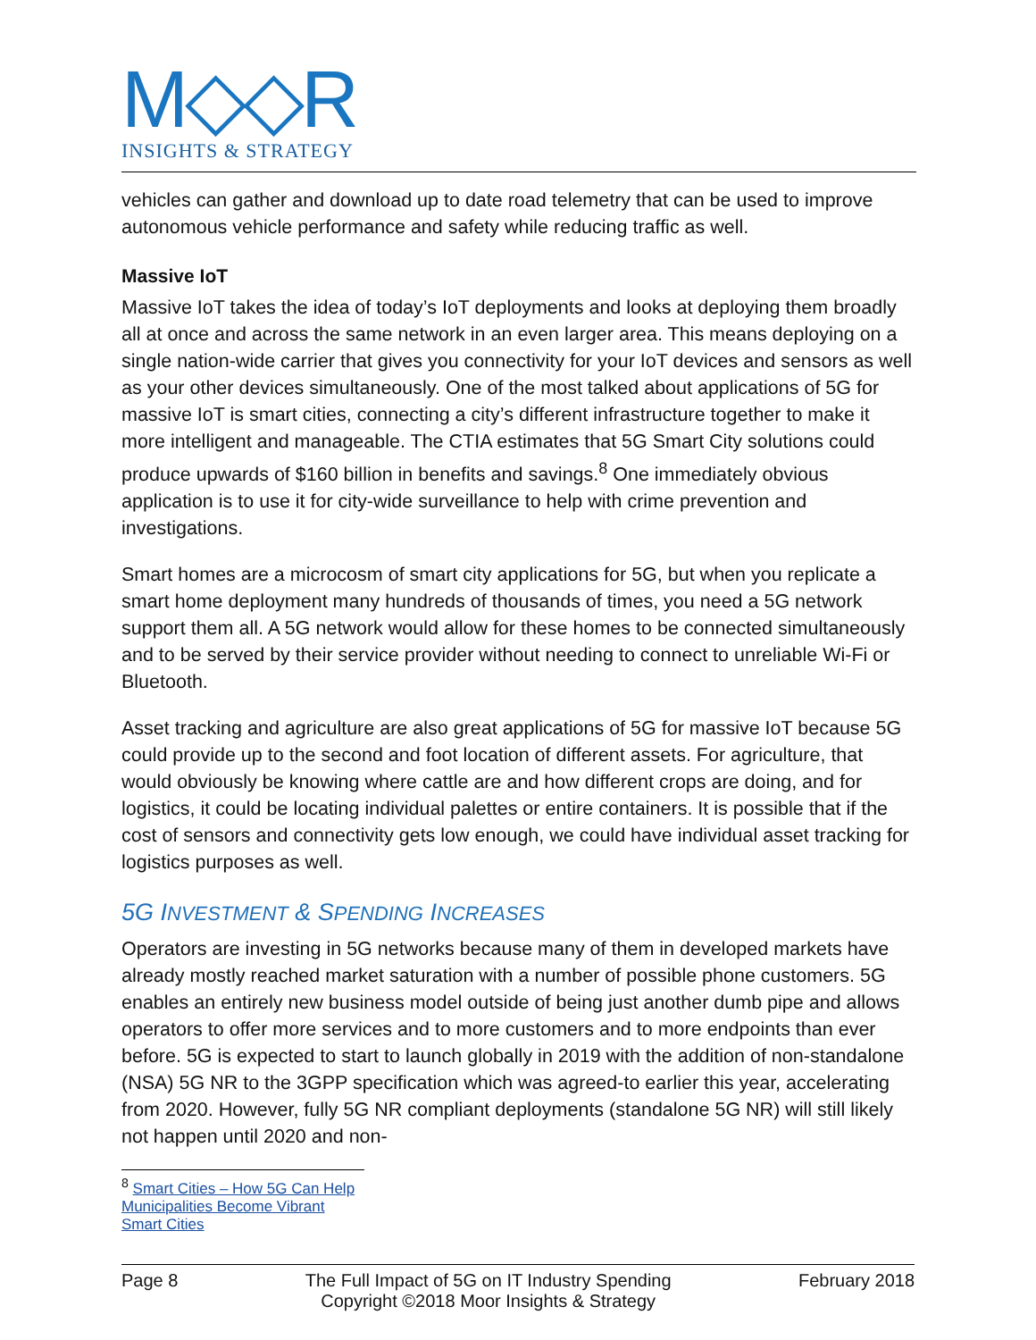M◇◇R
INSIGHTS & STRATEGY
vehicles can gather and download up to date road telemetry that can be used to improve autonomous vehicle performance and safety while reducing traffic as well.
Massive IoT
Massive IoT takes the idea of today’s IoT deployments and looks at deploying them broadly all at once and across the same network in an even larger area. This means deploying on a single nation-wide carrier that gives you connectivity for your IoT devices and sensors as well as your other devices simultaneously. One of the most talked about applications of 5G for massive IoT is smart cities, connecting a city’s different infrastructure together to make it more intelligent and manageable. The CTIA estimates that 5G Smart City solutions could produce upwards of $160 billion in benefits and savings.<sup>8</sup> One immediately obvious application is to use it for city-wide surveillance to help with crime prevention and investigations.
Smart homes are a microcosm of smart city applications for 5G, but when you replicate a smart home deployment many hundreds of thousands of times, you need a 5G network support them all. A 5G network would allow for these homes to be connected simultaneously and to be served by their service provider without needing to connect to unreliable Wi-Fi or Bluetooth.
Asset tracking and agriculture are also great applications of 5G for massive IoT because 5G could provide up to the second and foot location of different assets. For agriculture, that would obviously be knowing where cattle are and how different crops are doing, and for logistics, it could be locating individual palettes or entire containers. It is possible that if the cost of sensors and connectivity gets low enough, we could have individual asset tracking for logistics purposes as well.
5G INVESTMENT & SPENDING INCREASES
Operators are investing in 5G networks because many of them in developed markets have already mostly reached market saturation with a number of possible phone customers. 5G enables an entirely new business model outside of being just another dumb pipe and allows operators to offer more services and to more customers and to more endpoints than ever before. 5G is expected to start to launch globally in 2019 with the addition of non-standalone (NSA) 5G NR to the 3GPP specification which was agreed-to earlier this year, accelerating from 2020. However, fully 5G NR compliant deployments (standalone 5G NR) will still likely not happen until 2020 and non-
<sup>8</sup> Smart Cities – How 5G Can Help Municipalities Become Vibrant Smart Cities
Page 8 The Full Impact of 5G on IT Industry Spending
Copyright ©2018 Moor Insights & Strategy February 2018